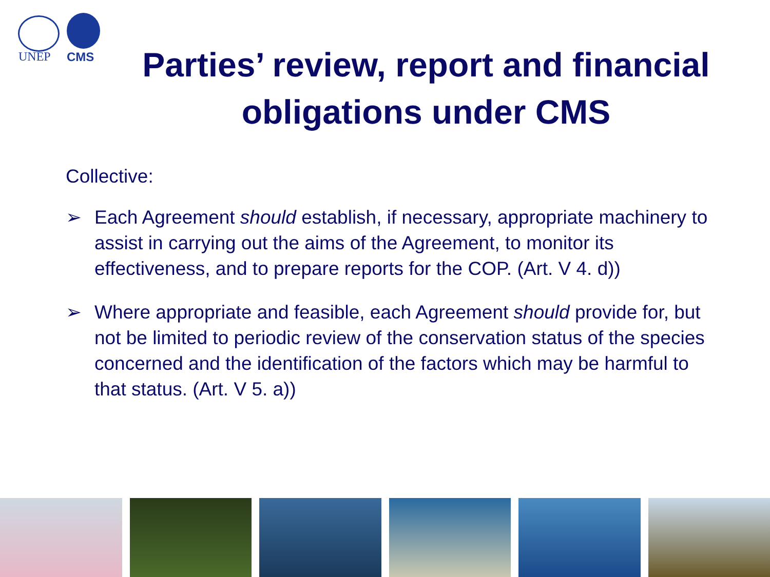UNEP CMS
Parties’ review, report and financial obligations under CMS
Collective:
➢ Each Agreement should establish, if necessary, appropriate machinery to assist in carrying out the aims of the Agreement, to monitor its effectiveness, and to prepare reports for the COP. (Art. V 4. d))
➢ Where appropriate and feasible, each Agreement should provide for, but not be limited to periodic review of the conservation status of the species concerned and the identification of the factors which may be harmful to that status. (Art. V 5. a))